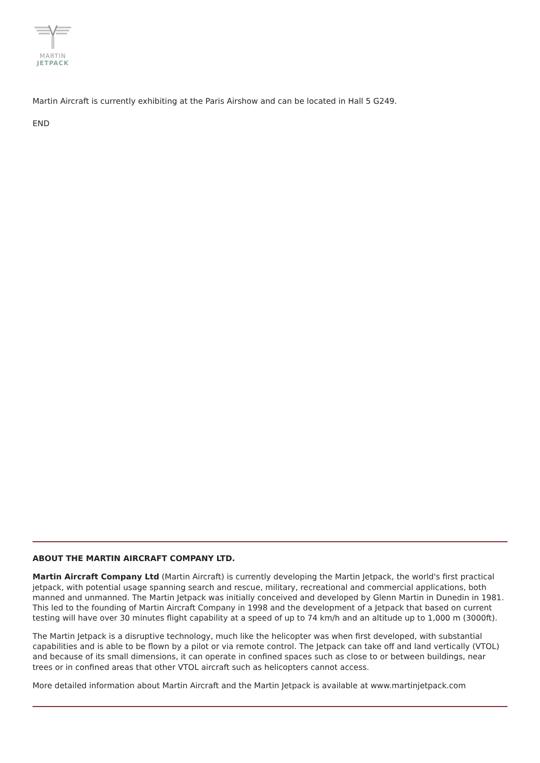MARTIN
JETPACK
Martin Aircraft is currently exhibiting at the Paris Airshow and can be located in Hall 5 G249.
END
ABOUT THE MARTIN AIRCRAFT COMPANY LTD.
Martin Aircraft Company Ltd (Martin Aircraft) is currently developing the Martin Jetpack, the world's first practical jetpack, with potential usage spanning search and rescue, military, recreational and commercial applications, both manned and unmanned. The Martin Jetpack was initially conceived and developed by Glenn Martin in Dunedin in 1981. This led to the founding of Martin Aircraft Company in 1998 and the development of a Jetpack that based on current testing will have over 30 minutes flight capability at a speed of up to 74 km/h and an altitude up to 1,000 m (3000ft).
The Martin Jetpack is a disruptive technology, much like the helicopter was when first developed, with substantial capabilities and is able to be flown by a pilot or via remote control. The Jetpack can take off and land vertically (VTOL) and because of its small dimensions, it can operate in confined spaces such as close to or between buildings, near trees or in confined areas that other VTOL aircraft such as helicopters cannot access.
More detailed information about Martin Aircraft and the Martin Jetpack is available at www.martinjetpack.com